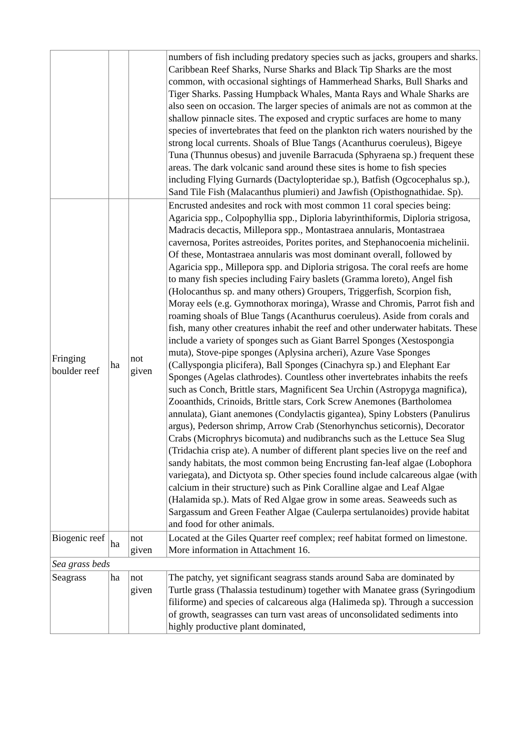| | | | numbers of fish including predatory species such as jacks, groupers and sharks. Caribbean Reef Sharks, Nurse Sharks and Black Tip Sharks are the most common, with occasional sightings of Hammerhead Sharks, Bull Sharks and Tiger Sharks. Passing Humpback Whales, Manta Rays and Whale Sharks are also seen on occasion. The larger species of animals are not as common at the shallow pinnacle sites. The exposed and cryptic surfaces are home to many species of invertebrates that feed on the plankton rich waters nourished by the strong local currents. Shoals of Blue Tangs (Acanthurus coeruleus), Bigeye Tuna (Thunnus obesus) and juvenile Barracuda (Sphyraena sp.) frequent these areas. The dark volcanic sand around these sites is home to fish species including Flying Gurnards (Dactylopteridae sp.), Batfish (Ogcocephalus sp.), Sand Tile Fish (Malacanthus plumieri) and Jawfish (Opisthognathidae. Sp). |
| Fringing boulder reef | ha | not given | Encrusted andesites and rock with most common 11 coral species being: Agaricia spp., Colpophyllia spp., Diploria labyrinthiformis, Diploria strigosa, Madracis decactis, Millepora spp., Montastraea annularis, Montastraea cavernosa, Porites astreoides, Porites porites, and Stephanocoenia michelinii. Of these, Montastraea annularis was most dominant overall, followed by Agaricia spp., Millepora spp. and Diploria strigosa. The coral reefs are home to many fish species including Fairy baslets (Gramma loreto), Angel fish (Holocanthus sp. and many others) Groupers, Triggerfish, Scorpion fish, Moray eels (e.g. Gymnothorax moringa), Wrasse and Chromis, Parrot fish and roaming shoals of Blue Tangs (Acanthurus coeruleus). Aside from corals and fish, many other creatures inhabit the reef and other underwater habitats. These include a variety of sponges such as Giant Barrel Sponges (Xestospongia muta), Stove-pipe sponges (Aplysina archeri), Azure Vase Sponges (Callyspongia plicifera), Ball Sponges (Cinachyra sp.) and Elephant Ear Sponges (Agelas clathrodes). Countless other invertebrates inhabits the reefs such as Conch, Brittle stars, Magnificent Sea Urchin (Astropyga magnifica), Zooanthids, Crinoids, Brittle stars, Cork Screw Anemones (Bartholomea annulata), Giant anemones (Condylactis gigantea), Spiny Lobsters (Panulirus argus), Pederson shrimp, Arrow Crab (Stenorhynchus seticornis), Decorator Crabs (Microphrys bicomuta) and nudibranchs such as the Lettuce Sea Slug (Tridachia crisp ate). A number of different plant species live on the reef and sandy habitats, the most common being Encrusting fan-leaf algae (Lobophora variegata), and Dictyota sp. Other species found include calcareous algae (with calcium in their structure) such as Pink Coralline algae and Leaf Algae (Halamida sp.). Mats of Red Algae grow in some areas. Seaweeds such as Sargassum and Green Feather Algae (Caulerpa sertulanoides) provide habitat and food for other animals. |
| Biogenic reef | ha | not given | Located at the Giles Quarter reef complex; reef habitat formed on limestone. More information in Attachment 16. |
| Sea grass beds | | | |
| Seagrass | ha | not given | The patchy, yet significant seagrass stands around Saba are dominated by Turtle grass (Thalassia testudinum) together with Manatee grass (Syringodium filiforme) and species of calcareous alga (Halimeda sp). Through a succession of growth, seagrasses can turn vast areas of unconsolidated sediments into highly productive plant dominated, |